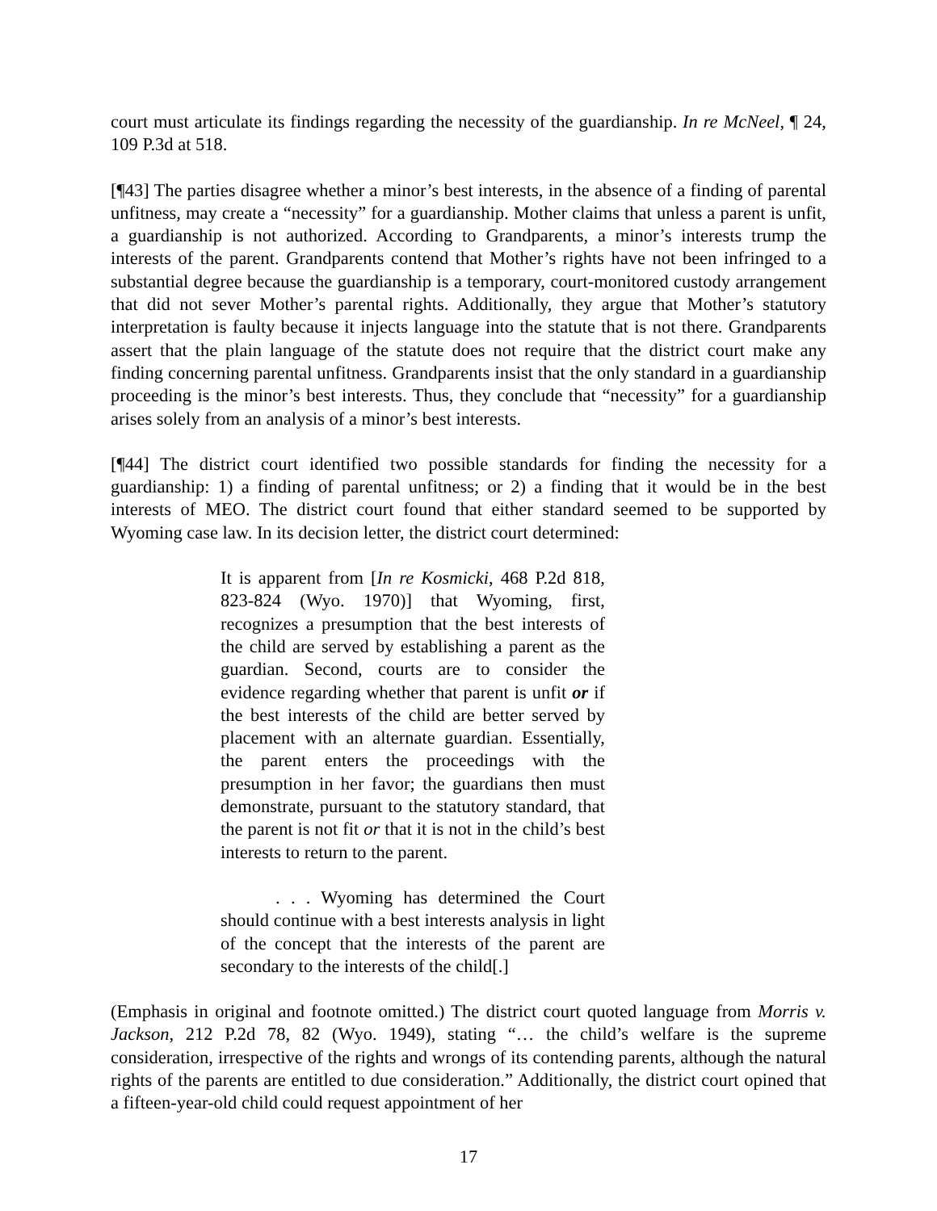court must articulate its findings regarding the necessity of the guardianship. In re McNeel, ¶ 24, 109 P.3d at 518.
[¶43] The parties disagree whether a minor’s best interests, in the absence of a finding of parental unfitness, may create a “necessity” for a guardianship. Mother claims that unless a parent is unfit, a guardianship is not authorized. According to Grandparents, a minor’s interests trump the interests of the parent. Grandparents contend that Mother’s rights have not been infringed to a substantial degree because the guardianship is a temporary, court-monitored custody arrangement that did not sever Mother’s parental rights. Additionally, they argue that Mother’s statutory interpretation is faulty because it injects language into the statute that is not there. Grandparents assert that the plain language of the statute does not require that the district court make any finding concerning parental unfitness. Grandparents insist that the only standard in a guardianship proceeding is the minor’s best interests. Thus, they conclude that “necessity” for a guardianship arises solely from an analysis of a minor’s best interests.
[¶44] The district court identified two possible standards for finding the necessity for a guardianship: 1) a finding of parental unfitness; or 2) a finding that it would be in the best interests of MEO. The district court found that either standard seemed to be supported by Wyoming case law. In its decision letter, the district court determined:
It is apparent from [In re Kosmicki, 468 P.2d 818, 823-824 (Wyo. 1970)] that Wyoming, first, recognizes a presumption that the best interests of the child are served by establishing a parent as the guardian. Second, courts are to consider the evidence regarding whether that parent is unfit or if the best interests of the child are better served by placement with an alternate guardian. Essentially, the parent enters the proceedings with the presumption in her favor; the guardians then must demonstrate, pursuant to the statutory standard, that the parent is not fit or that it is not in the child’s best interests to return to the parent.
. . . Wyoming has determined the Court should continue with a best interests analysis in light of the concept that the interests of the parent are secondary to the interests of the child[.]
(Emphasis in original and footnote omitted.) The district court quoted language from Morris v. Jackson, 212 P.2d 78, 82 (Wyo. 1949), stating “… the child’s welfare is the supreme consideration, irrespective of the rights and wrongs of its contending parents, although the natural rights of the parents are entitled to due consideration.” Additionally, the district court opined that a fifteen-year-old child could request appointment of her
17